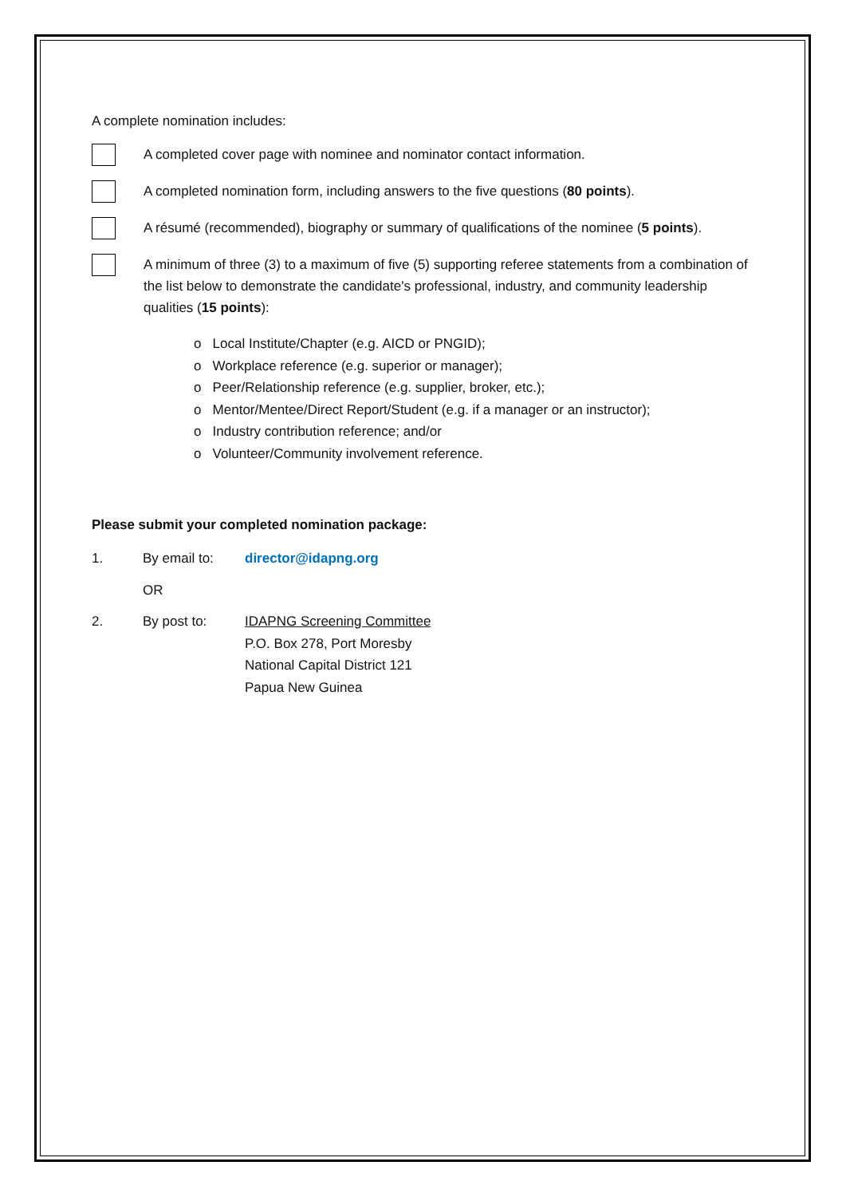A complete nomination includes:
A completed cover page with nominee and nominator contact information.
A completed nomination form, including answers to the five questions (80 points).
A résumé (recommended), biography or summary of qualifications of the nominee (5 points).
A minimum of three (3) to a maximum of five (5) supporting referee statements from a combination of the list below to demonstrate the candidate's professional, industry, and community leadership qualities (15 points):
o Local Institute/Chapter (e.g. AICD or PNGID);
o Workplace reference (e.g. superior or manager);
o Peer/Relationship reference (e.g. supplier, broker, etc.);
o Mentor/Mentee/Direct Report/Student (e.g. if a manager or an instructor);
o Industry contribution reference; and/or
o Volunteer/Community involvement reference.
Please submit your completed nomination package:
1. By email to: director@idapng.org
OR
2. By post to: IDAPNG Screening Committee
P.O. Box 278, Port Moresby
National Capital District 121
Papua New Guinea